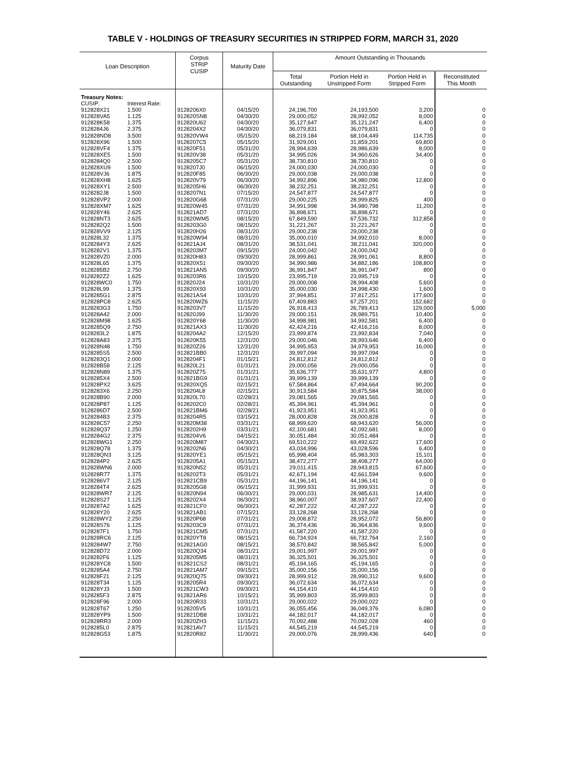TABLE V - HOLDINGS OF TREASURY SECURITIES IN STRIPPED FORM, MARCH 31, 2020
| Loan Description | | Corpus STRIP CUSIP | Maturity Date | Amount Outstanding in Thousands | | | |
| --- | --- | --- | --- | --- | --- | --- | --- |
| | | | | Total Outstanding | Portion Held in Unstripped Form | Portion Held in Stripped Form | Reconstituted This Month |
| Treasury Notes: | | | | | | | |
| CUSIP: | Interest Rate: | | | | | | |
| 912828X21 | 1.500 | 9128206X0 | 04/15/20 | 24,196,700 | 24,193,500 | 3,200 | 0 |
| 912828VA5 | 1.125 | 912820SN8 | 04/30/20 | 29,000,052 | 28,992,052 | 8,000 | 0 |
| 912828K58 | 1.375 | 912820U62 | 04/30/20 | 35,127,647 | 35,121,247 | 6,400 | 0 |
| 9128284J6 | 2.375 | 9128204X2 | 04/30/20 | 36,079,831 | 36,079,831 | 0 | 0 |
| 912828ND8 | 3.500 | 912820VW4 | 05/15/20 | 68,219,184 | 68,104,449 | 114,735 | 0 |
| 912828X96 | 1.500 | 9128207C5 | 05/15/20 | 31,929,001 | 31,859,201 | 69,800 | 0 |
| 912828VF4 | 1.375 | 912820F51 | 05/31/20 | 28,994,639 | 28,986,639 | 8,000 | 0 |
| 912828XE5 | 1.500 | 912820V38 | 05/31/20 | 34,995,026 | 34,960,626 | 34,400 | 0 |
| 9128284Q0 | 2.500 | 9128205C7 | 05/31/20 | 38,730,810 | 38,730,810 | 0 | 0 |
| 912828XU9 | 1.500 | 9128207J0 | 06/15/20 | 24,000,030 | 24,000,030 | 0 | 0 |
| 912828VJ6 | 1.875 | 912820F85 | 06/30/20 | 29,000,038 | 29,000,038 | 0 | 0 |
| 912828XH8 | 1.625 | 912820V79 | 06/30/20 | 34,992,896 | 34,980,096 | 12,800 | 0 |
| 912828XY1 | 2.500 | 9128205H6 | 06/30/20 | 38,232,251 | 38,232,251 | 0 | 0 |
| 9128282J8 | 1.500 | 9128207N1 | 07/15/20 | 24,547,877 | 24,547,877 | 0 | 0 |
| 912828VP2 | 2.000 | 912820G68 | 07/31/20 | 29,000,225 | 28,999,825 | 400 | 0 |
| 912828XM7 | 1.625 | 912820W45 | 07/31/20 | 34,991,998 | 34,980,798 | 11,200 | 0 |
| 912828Y46 | 2.625 | 912821AD7 | 07/31/20 | 36,898,671 | 36,898,671 | 0 | 0 |
| 912828NT3 | 2.625 | 912820WM5 | 08/15/20 | 67,849,590 | 67,536,732 | 312,858 | 0 |
| 9128282Q2 | 1.500 | 9128203G0 | 08/15/20 | 31,221,267 | 31,221,267 | 0 | 0 |
| 912828VV9 | 2.125 | 912820H26 | 08/31/20 | 29,000,238 | 29,000,238 | 0 | 0 |
| 912828L32 | 1.375 | 912820W94 | 08/31/20 | 35,000,010 | 34,992,010 | 8,000 | 0 |
| 9128284Y3 | 2.625 | 912821AJ4 | 08/31/20 | 38,531,041 | 38,211,041 | 320,000 | 0 |
| 9128282V1 | 1.375 | 9128203M7 | 09/15/20 | 24,000,042 | 24,000,042 | 0 | 0 |
| 912828VZ0 | 2.000 | 912820H83 | 09/30/20 | 28,999,861 | 28,991,061 | 8,800 | 0 |
| 912828L65 | 1.375 | 912820X51 | 09/30/20 | 34,990,986 | 34,882,186 | 108,800 | 0 |
| 9128285B2 | 2.750 | 912821AN5 | 09/30/20 | 36,991,847 | 36,991,047 | 800 | 0 |
| 9128282Z2 | 1.625 | 9128203R6 | 10/15/20 | 23,995,719 | 23,995,719 | 0 | 0 |
| 912828WC0 | 1.750 | 912820J24 | 10/31/20 | 29,000,008 | 28,994,408 | 5,600 | 0 |
| 912828L99 | 1.375 | 912820X93 | 10/31/20 | 35,000,030 | 34,998,430 | 1,600 | 0 |
| 9128285G1 | 2.875 | 912821AS4 | 10/31/20 | 37,994,851 | 37,817,251 | 177,600 | 0 |
| 912828PC8 | 2.625 | 912820WZ6 | 11/15/20 | 67,409,883 | 67,257,201 | 152,682 | 0 |
| 9128283G3 | 1.750 | 9128203V7 | 11/15/20 | 26,918,413 | 26,789,413 | 129,000 | 5,000 |
| 912828A42 | 2.000 | 912820J99 | 11/30/20 | 29,000,151 | 28,989,751 | 10,400 | 0 |
| 912828M98 | 1.625 | 912820Y68 | 11/30/20 | 34,998,981 | 34,992,581 | 6,400 | 0 |
| 9128285Q9 | 2.750 | 912821AX3 | 11/30/20 | 42,424,216 | 42,416,216 | 8,000 | 0 |
| 9128283L2 | 1.875 | 9128204A2 | 12/15/20 | 23,999,874 | 23,992,834 | 7,040 | 0 |
| 912828A83 | 2.375 | 912820K55 | 12/31/20 | 29,000,046 | 28,993,646 | 6,400 | 0 |
| 912828N48 | 1.750 | 912820Z26 | 12/31/20 | 34,995,953 | 34,979,953 | 16,000 | 0 |
| 9128285S5 | 2.500 | 912821BB0 | 12/31/20 | 39,997,094 | 39,997,094 | 0 | 0 |
| 9128283Q1 | 2.000 | 9128204F1 | 01/15/21 | 24,812,812 | 24,812,812 | 0 | 0 |
| 912828B58 | 2.125 | 912820L21 | 01/31/21 | 29,000,056 | 29,000,056 | 0 | 0 |
| 912828N89 | 1.375 | 912820Z75 | 01/31/21 | 35,636,777 | 35,631,977 | 4,800 | 0 |
| 9128285X4 | 2.500 | 912821BG9 | 01/31/21 | 39,999,139 | 39,999,139 | 0 | 0 |
| 912828PX2 | 3.625 | 912820XQ5 | 02/15/21 | 67,584,864 | 67,494,664 | 90,200 | 0 |
| 9128283X6 | 2.250 | 9128204L8 | 02/15/21 | 30,913,584 | 30,875,584 | 38,000 | 0 |
| 912828B90 | 2.000 | 912820L70 | 02/28/21 | 29,081,565 | 29,081,565 | 0 | 0 |
| 912828P87 | 1.125 | 9128202C0 | 02/28/21 | 45,394,961 | 45,394,961 | 0 | 0 |
| 9128286D7 | 2.500 | 912821BM6 | 02/28/21 | 41,923,951 | 41,923,951 | 0 | 0 |
| 9128284B3 | 2.375 | 9128204R5 | 03/15/21 | 28,000,828 | 28,000,828 | 0 | 0 |
| 912828C57 | 2.250 | 912820M38 | 03/31/21 | 68,999,620 | 68,943,620 | 56,000 | 0 |
| 912828Q37 | 1.250 | 9128202H9 | 03/31/21 | 42,100,681 | 42,092,681 | 8,000 | 0 |
| 9128284G2 | 2.375 | 9128204V6 | 04/15/21 | 30,051,484 | 30,051,484 | 0 | 0 |
| 912828WG1 | 2.250 | 912820M87 | 04/30/21 | 69,510,222 | 69,492,622 | 17,600 | 0 |
| 912828Q78 | 1.375 | 9128202N6 | 04/30/21 | 43,034,996 | 43,028,596 | 6,400 | 0 |
| 912828QN3 | 3.125 | 912820YE1 | 05/15/21 | 65,998,404 | 65,983,303 | 15,101 | 0 |
| 9128284P2 | 2.625 | 9128205A1 | 05/15/21 | 38,472,277 | 38,408,277 | 64,000 | 0 |
| 912828WN6 | 2.000 | 912820N52 | 05/31/21 | 29,011,415 | 28,943,815 | 67,600 | 0 |
| 912828R77 | 1.375 | 9128202T3 | 05/31/21 | 42,671,194 | 42,661,594 | 9,600 | 0 |
| 9128286V7 | 2.125 | 912821CB9 | 05/31/21 | 44,196,141 | 44,196,141 | 0 | 0 |
| 9128284T4 | 2.625 | 9128205G8 | 06/15/21 | 31,999,931 | 31,999,931 | 0 | 0 |
| 912828WR7 | 2.125 | 912820N94 | 06/30/21 | 29,000,031 | 28,985,631 | 14,400 | 0 |
| 912828S27 | 1.125 | 9128202X4 | 06/30/21 | 38,960,007 | 38,937,607 | 22,400 | 0 |
| 9128287A2 | 1.625 | 912821CF0 | 06/30/21 | 42,287,222 | 42,287,222 | 0 | 0 |
| 912828Y20 | 2.625 | 912821AB1 | 07/15/21 | 33,128,268 | 33,128,268 | 0 | 0 |
| 912828WY2 | 2.250 | 912820P68 | 07/31/21 | 29,008,872 | 28,952,072 | 56,800 | 0 |
| 912828S76 | 1.125 | 9128203C9 | 07/31/21 | 36,374,436 | 36,364,836 | 9,600 | 0 |
| 9128287F1 | 1.750 | 912821CM5 | 07/31/21 | 41,587,220 | 41,587,220 | 0 | 0 |
| 912828RC6 | 2.125 | 912820YT8 | 08/15/21 | 66,734,924 | 66,732,764 | 2,160 | 0 |
| 9128284W7 | 2.750 | 912821AG0 | 08/15/21 | 38,570,842 | 38,565,842 | 5,000 | 0 |
| 912828D72 | 2.000 | 912820Q34 | 08/31/21 | 29,001,997 | 29,001,997 | 0 | 0 |
| 9128282F6 | 1.125 | 9128205M5 | 08/31/21 | 36,325,501 | 36,325,501 | 0 | 0 |
| 912828YC8 | 1.500 | 912821CS2 | 08/31/21 | 45,194,165 | 45,194,165 | 0 | 0 |
| 9128285A4 | 2.750 | 912821AM7 | 09/15/21 | 35,000,156 | 35,000,156 | 0 | 0 |
| 912828F21 | 2.125 | 912820Q75 | 09/30/21 | 28,999,912 | 28,990,312 | 9,600 | 0 |
| 912828T34 | 1.125 | 9128205R4 | 09/30/21 | 36,072,634 | 36,072,634 | 0 | 0 |
| 912828YJ3 | 1.500 | 912821CW3 | 09/30/21 | 44,154,410 | 44,154,410 | 0 | 0 |
| 9128285F3 | 2.875 | 912821AR6 | 10/15/21 | 35,999,803 | 35,999,803 | 0 | 0 |
| 912828F96 | 2.000 | 912820R33 | 10/31/21 | 29,000,022 | 29,000,022 | 0 | 0 |
| 912828T67 | 1.250 | 9128205V5 | 10/31/21 | 36,055,456 | 36,049,376 | 6,080 | 0 |
| 912828YP9 | 1.500 | 912821DB8 | 10/31/21 | 44,182,017 | 44,182,017 | 0 | 0 |
| 912828RR3 | 2.000 | 912820ZH3 | 11/15/21 | 70,092,488 | 70,092,028 | 460 | 0 |
| 9128285L0 | 2.875 | 912821AV7 | 11/15/21 | 44,545,219 | 44,545,219 | 0 | 0 |
| 912828G53 | 1.875 | 912820R82 | 11/30/21 | 29,000,076 | 28,999,436 | 640 | 0 |